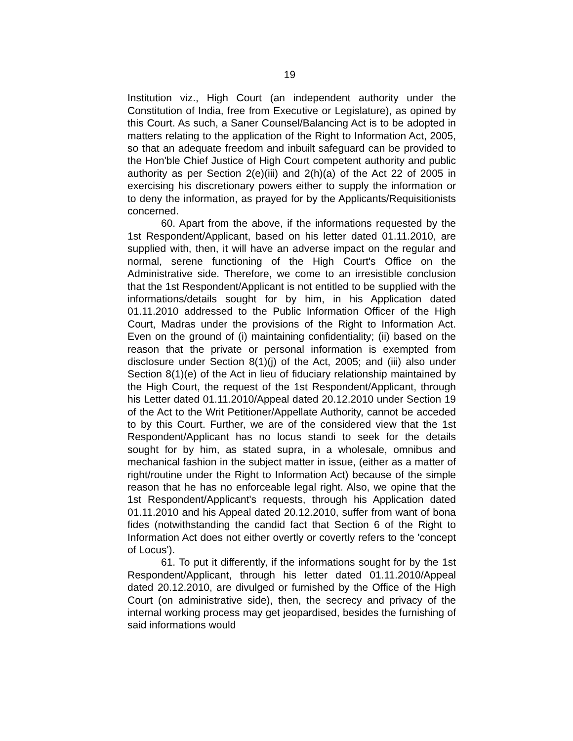19
Institution viz., High Court (an independent authority under the Constitution of India, free from Executive or Legislature), as opined by this Court. As such, a Saner Counsel/Balancing Act is to be adopted in matters relating to the application of the Right to Information Act, 2005, so that an adequate freedom and inbuilt safeguard can be provided to the Hon'ble Chief Justice of High Court competent authority and public authority as per Section 2(e)(iii) and 2(h)(a) of the Act 22 of 2005 in exercising his discretionary powers either to supply the information or to deny the information, as prayed for by the Applicants/Requisitionists concerned.
60. Apart from the above, if the informations requested by the 1st Respondent/Applicant, based on his letter dated 01.11.2010, are supplied with, then, it will have an adverse impact on the regular and normal, serene functioning of the High Court's Office on the Administrative side. Therefore, we come to an irresistible conclusion that the 1st Respondent/Applicant is not entitled to be supplied with the informations/details sought for by him, in his Application dated 01.11.2010 addressed to the Public Information Officer of the High Court, Madras under the provisions of the Right to Information Act. Even on the ground of (i) maintaining confidentiality; (ii) based on the reason that the private or personal information is exempted from disclosure under Section 8(1)(j) of the Act, 2005; and (iii) also under Section 8(1)(e) of the Act in lieu of fiduciary relationship maintained by the High Court, the request of the 1st Respondent/Applicant, through his Letter dated 01.11.2010/Appeal dated 20.12.2010 under Section 19 of the Act to the Writ Petitioner/Appellate Authority, cannot be acceded to by this Court. Further, we are of the considered view that the 1st Respondent/Applicant has no locus standi to seek for the details sought for by him, as stated supra, in a wholesale, omnibus and mechanical fashion in the subject matter in issue, (either as a matter of right/routine under the Right to Information Act) because of the simple reason that he has no enforceable legal right. Also, we opine that the 1st Respondent/Applicant's requests, through his Application dated 01.11.2010 and his Appeal dated 20.12.2010, suffer from want of bona fides (notwithstanding the candid fact that Section 6 of the Right to Information Act does not either overtly or covertly refers to the 'concept of Locus').
61. To put it differently, if the informations sought for by the 1st Respondent/Applicant, through his letter dated 01.11.2010/Appeal dated 20.12.2010, are divulged or furnished by the Office of the High Court (on administrative side), then, the secrecy and privacy of the internal working process may get jeopardised, besides the furnishing of said informations would